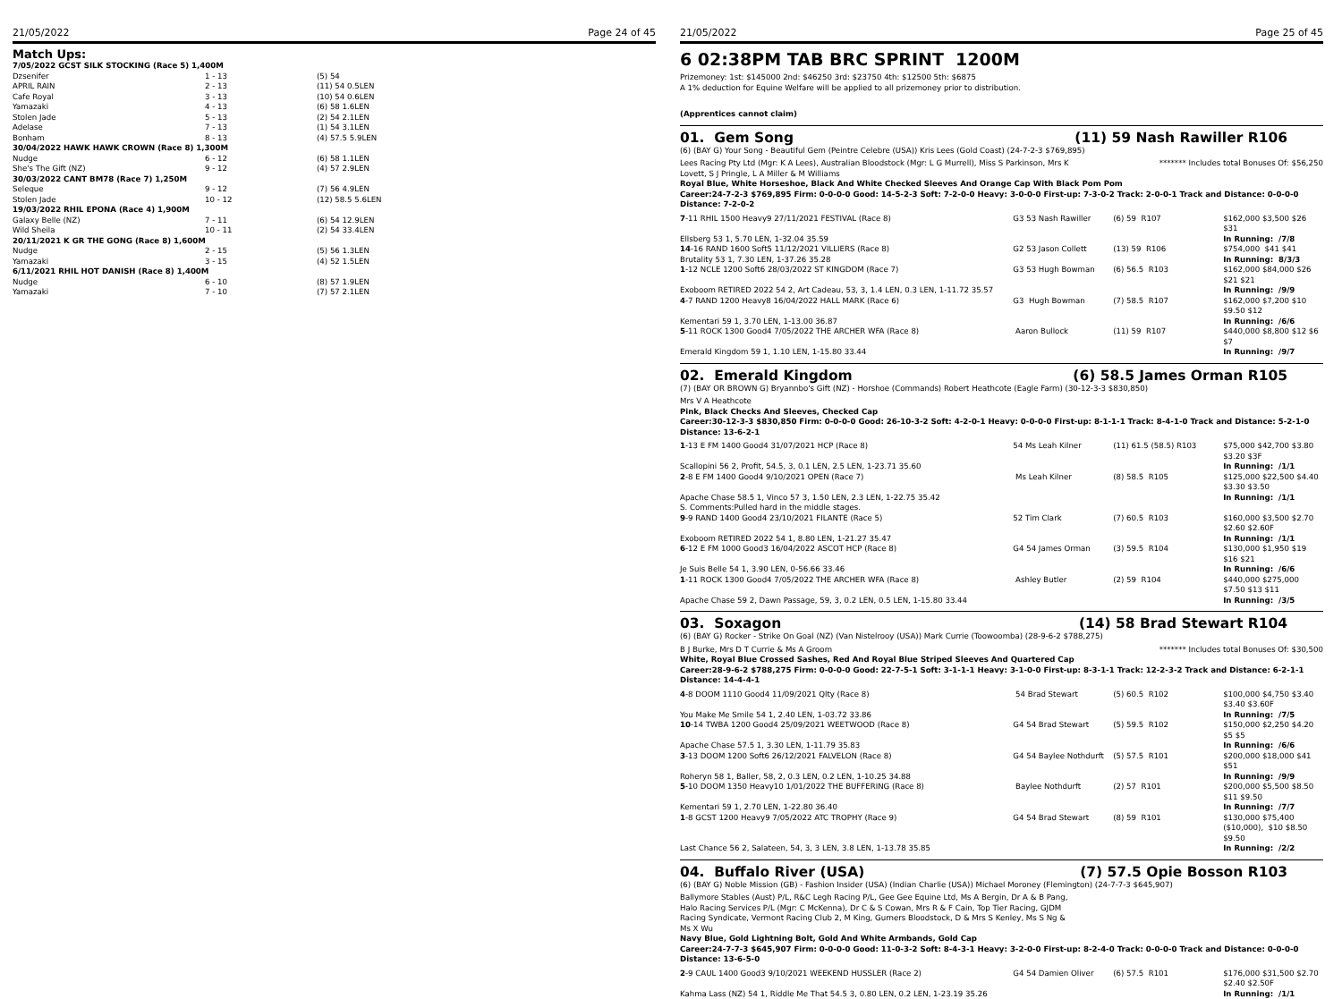21/05/2022 Page 24 of 45
Match Ups:
| 7/05/2022 GCST SILK STOCKING (Race 5) 1,400M | | |
| Dzsenifer | 1 - 13 | (5) 54 |
| APRIL RAIN | 2 - 13 | (11) 54 0.5LEN |
| Cafe Royal | 3 - 13 | (10) 54 0.6LEN |
| Yamazaki | 4 - 13 | (6) 58 1.6LEN |
| Stolen Jade | 5 - 13 | (2) 54 2.1LEN |
| Adelase | 7 - 13 | (1) 54 3.1LEN |
| Bonham | 8 - 13 | (4) 57.5 5.9LEN |
| 30/04/2022 HAWK HAWK CROWN (Race 8) 1,300M | | |
| Nudge | 6 - 12 | (6) 58 1.1LEN |
| She's The Gift (NZ) | 9 - 12 | (4) 57 2.9LEN |
| 30/03/2022 CANT BM78 (Race 7) 1,250M | | |
| Seleque | 9 - 12 | (7) 56 4.9LEN |
| Stolen Jade | 10 - 12 | (12) 58.5 5.6LEN |
| 19/03/2022 RHIL EPONA (Race 4) 1,900M | | |
| Galaxy Belle (NZ) | 7 - 11 | (6) 54 12.9LEN |
| Wild Sheila | 10 - 11 | (2) 54 33.4LEN |
| 20/11/2021 K GR THE GONG (Race 8) 1,600M | | |
| Nudge | 2 - 15 | (5) 56 1.3LEN |
| Yamazaki | 3 - 15 | (4) 52 1.5LEN |
| 6/11/2021 RHIL HOT DANISH (Race 8) 1,400M | | |
| Nudge | 6 - 10 | (8) 57 1.9LEN |
| Yamazaki | 7 - 10 | (7) 57 2.1LEN |
21/05/2022 Page 25 of 45
6 02:38PM TAB BRC SPRINT 1200M
Prizemoney: 1st: $145000 2nd: $46250 3rd: $23750 4th: $12500 5th: $6875
A 1% deduction for Equine Welfare will be applied to all prizemoney prior to distribution.
(Apprentices cannot claim)
01. Gem Song (11) 59 Nash Rawiller R106
(6) (BAY G) Your Song - Beautiful Gem (Peintre Celebre (USA)) Kris Lees (Gold Coast) (24-7-2-3 $769,895)
Lees Racing Pty Ltd (Mgr: K A Lees), Australian Bloodstock (Mgr: L G Murrell), Miss S Parkinson, Mrs K Lovett, S J Pringle, L A Miller & M Williams
******* Includes total Bonuses Of: $56,250
Royal Blue, White Horseshoe, Black And White Checked Sleeves And Orange Cap With Black Pom Pom
Career:24-7-2-3 $769,895 Firm: 0-0-0-0 Good: 14-5-2-3 Soft: 7-2-0-0 Heavy: 3-0-0-0 First-up: 7-3-0-2 Track: 2-0-0-1 Track and Distance: 0-0-0-0 Distance: 7-2-0-2
| 7 -11 RHIL 1500 Heavy9 27/11/2021 FESTIVAL (Race 8) | G3 53 Nash Rawiller | (6) 59 R107 | $162,000 $3,500 $26 $31 |
| Ellsberg 53 1, 5.70 LEN, 1-32.04 35.59 | | | In Running: /7/8 |
| 14 -16 RAND 1600 Soft5 11/12/2021 VILLIERS (Race 8) | G2 53 Jason Collett | (13) 59 R106 | $754,000 $41 $41 |
| Brutality 53 1, 7.30 LEN, 1-37.26 35.28 | | | In Running: 8/3/3 |
| 1 -12 NCLE 1200 Soft6 28/03/2022 ST KINGDOM (Race 7) | G3 53 Hugh Bowman | (6) 56.5 R103 | $162,000 $84,000 $26 $21 $21 |
| Exoboom RETIRED 2022 54 2, Art Cadeau, 53, 3, 1.4 LEN, 0.3 LEN, 1-11.72 35.57 | | | In Running: /9/9 |
| 4 -7 RAND 1200 Heavy8 16/04/2022 HALL MARK (Race 6) | G3 Hugh Bowman | (7) 58.5 R107 | $162,000 $7,200 $10 $9.50 $12 |
| Kementari 59 1, 3.70 LEN, 1-13.00 36.87 | | | In Running: /6/6 |
| 5 -11 ROCK 1300 Good4 7/05/2022 THE ARCHER WFA (Race 8) | Aaron Bullock | (11) 59 R107 | $440,000 $8,800 $12 $6 $7 |
| Emerald Kingdom 59 1, 1.10 LEN, 1-15.80 33.44 | | | In Running: /9/7 |
02. Emerald Kingdom (6) 58.5 James Orman R105
(7) (BAY OR BROWN G) Bryannbo's Gift (NZ) - Horshoe (Commands) Robert Heathcote (Eagle Farm) (30-12-3-3 $830,850)
Mrs V A Heathcote
Pink, Black Checks And Sleeves, Checked Cap
Career:30-12-3-3 $830,850 Firm: 0-0-0-0 Good: 26-10-3-2 Soft: 4-2-0-1 Heavy: 0-0-0-0 First-up: 8-1-1-1 Track: 8-4-1-0 Track and Distance: 5-2-1-0 Distance: 13-6-2-1
| 1 -13 E FM 1400 Good4 31/07/2021 HCP (Race 8) | 54 Ms Leah Kilner | (11) 61.5 (58.5) R103 | $75,000 $42,700 $3.80 $3.20 $3F |
| Scallopini 56 2, Profit, 54.5, 3, 0.1 LEN, 2.5 LEN, 1-23.71 35.60 | | | In Running: /1/1 |
| 2 -8 E FM 1400 Good4 9/10/2021 OPEN (Race 7) | Ms Leah Kilner | (8) 58.5 R105 | $125,000 $22,500 $4.40 $3.30 $3.50 |
| Apache Chase 58.5 1, Vinco 57 3, 1.50 LEN, 2.3 LEN, 1-22.75 35.42 | | | In Running: /1/1 |
| S. Comments:Pulled hard in the middle stages. | | | |
| 9 -9 RAND 1400 Good4 23/10/2021 FILANTE (Race 5) | 52 Tim Clark | (7) 60.5 R103 | $160,000 $3,500 $2.70 $2.60 $2.60F |
| Exoboom RETIRED 2022 54 1, 8.80 LEN, 1-21.27 35.47 | | | In Running: /1/1 |
| 6 -12 E FM 1000 Good3 16/04/2022 ASCOT HCP (Race 8) | G4 54 James Orman | (3) 59.5 R104 | $130,000 $1,950 $19 $16 $21 |
| Je Suis Belle 54 1, 3.90 LEN, 0-56.66 33.46 | | | In Running: /6/6 |
| 1 -11 ROCK 1300 Good4 7/05/2022 THE ARCHER WFA (Race 8) | Ashley Butler | (2) 59 R104 | $440,000 $275,000 $7.50 $13 $11 |
| Apache Chase 59 2, Dawn Passage, 59, 3, 0.2 LEN, 0.5 LEN, 1-15.80 33.44 | | | In Running: /3/5 |
03. Soxagon (14) 58 Brad Stewart R104
(6) (BAY G) Rocker - Strike On Goal (NZ) (Van Nistelrooy (USA)) Mark Currie (Toowoomba) (28-9-6-2 $788,275)
B J Burke, Mrs D T Currie & Ms A Groom
******* Includes total Bonuses Of: $30,500
White, Royal Blue Crossed Sashes, Red And Royal Blue Striped Sleeves And Quartered Cap
Career:28-9-6-2 $788,275 Firm: 0-0-0-0 Good: 22-7-5-1 Soft: 3-1-1-1 Heavy: 3-1-0-0 First-up: 8-3-1-1 Track: 12-2-3-2 Track and Distance: 6-2-1-1 Distance: 14-4-4-1
| 4 -8 DOOM 1110 Good4 11/09/2021 Qlty (Race 8) | 54 Brad Stewart | (5) 60.5 R102 | $100,000 $4,750 $3.40 $3.40 $3.60F |
| You Make Me Smile 54 1, 2.40 LEN, 1-03.72 33.86 | | | In Running: /7/5 |
| 10 -14 TWBA 1200 Good4 25/09/2021 WEETWOOD (Race 8) | G4 54 Brad Stewart | (5) 59.5 R102 | $150,000 $2,250 $4.20 $5 $5 |
| Apache Chase 57.5 1, 3.30 LEN, 1-11.79 35.83 | | | In Running: /6/6 |
| 3 -13 DOOM 1200 Soft6 26/12/2021 FALVELON (Race 8) | G4 54 Baylee Nothdurft | (5) 57.5 R101 | $200,000 $18,000 $41 $51 |
| Roheryn 58 1, Baller, 58, 2, 0.3 LEN, 0.2 LEN, 1-10.25 34.88 | | | In Running: /9/9 |
| 5 -10 DOOM 1350 Heavy10 1/01/2022 THE BUFFERING (Race 8) | Baylee Nothdurft | (2) 57 R101 | $200,000 $5,500 $8.50 $11 $9.50 |
| Kementari 59 1, 2.70 LEN, 1-22.80 36.40 | | | In Running: /7/7 |
| 1 -8 GCST 1200 Heavy9 7/05/2022 ATC TROPHY (Race 9) | G4 54 Brad Stewart | (8) 59 R101 | $130,000 $75,400 ($10,000), $10 $8.50 $9.50 |
| Last Chance 56 2, Salateen, 54, 3, 3 LEN, 3.8 LEN, 1-13.78 35.85 | | | In Running: /2/2 |
04. Buffalo River (USA) (7) 57.5 Opie Bosson R103
(6) (BAY G) Noble Mission (GB) - Fashion Insider (USA) (Indian Charlie (USA)) Michael Moroney (Flemington) (24-7-7-3 $645,907)
Ballymore Stables (Aust) P/L, R&C Legh Racing P/L, Gee Gee Equine Ltd, Ms A Bergin, Dr A & B Pang, Halo Racing Services P/L (Mgr: C McKenna), Dr C & S Cowan, Mrs R & F Cain, Top Tier Racing, GJDM Racing Syndicate, Vermont Racing Club 2, M King, Gurners Bloodstock, D & Mrs S Kenley, Ms S Ng & Ms X Wu
Navy Blue, Gold Lightning Bolt, Gold And White Armbands, Gold Cap
Career:24-7-7-3 $645,907 Firm: 0-0-0-0 Good: 11-0-3-2 Soft: 8-4-3-1 Heavy: 3-2-0-0 First-up: 8-2-4-0 Track: 0-0-0-0 Track and Distance: 0-0-0-0 Distance: 13-6-5-0
| 2 -9 CAUL 1400 Good3 9/10/2021 WEEKEND HUSSLER (Race 2) | G4 54 Damien Oliver | (6) 57.5 R101 | $176,000 $31,500 $2.70 $2.40 $2.50F |
| Kahma Lass (NZ) 54 1, Riddle Me That 54.5 3, 0.80 LEN, 0.2 LEN, 1-23.19 35.26 | | | In Running: /1/1 |